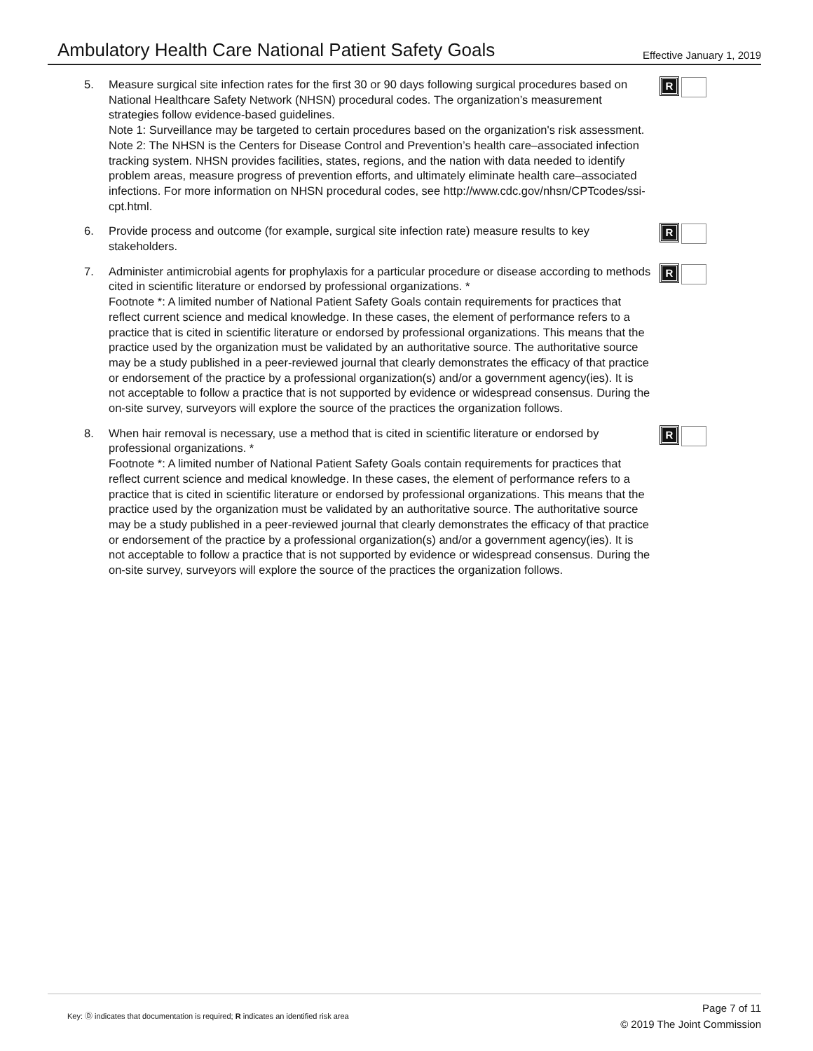Ambulatory Health Care National Patient Safety Goals
Effective January 1, 2019
5. Measure surgical site infection rates for the first 30 or 90 days following surgical procedures based on National Healthcare Safety Network (NHSN) procedural codes. The organization’s measurement strategies follow evidence-based guidelines.
Note 1: Surveillance may be targeted to certain procedures based on the organization's risk assessment.
Note 2: The NHSN is the Centers for Disease Control and Prevention’s health care–associated infection tracking system. NHSN provides facilities, states, regions, and the nation with data needed to identify problem areas, measure progress of prevention efforts, and ultimately eliminate health care–associated infections. For more information on NHSN procedural codes, see http://www.cdc.gov/nhsn/CPTcodes/ssi-cpt.html.
R
6. Provide process and outcome (for example, surgical site infection rate) measure results to key stakeholders.
R
7. Administer antimicrobial agents for prophylaxis for a particular procedure or disease according to methods cited in scientific literature or endorsed by professional organizations. *
Footnote *: A limited number of National Patient Safety Goals contain requirements for practices that reflect current science and medical knowledge. In these cases, the element of performance refers to a practice that is cited in scientific literature or endorsed by professional organizations. This means that the practice used by the organization must be validated by an authoritative source. The authoritative source may be a study published in a peer-reviewed journal that clearly demonstrates the efficacy of that practice or endorsement of the practice by a professional organization(s) and/or a government agency(ies). It is not acceptable to follow a practice that is not supported by evidence or widespread consensus. During the on-site survey, surveyors will explore the source of the practices the organization follows.
R
8. When hair removal is necessary, use a method that is cited in scientific literature or endorsed by professional organizations. *
Footnote *: A limited number of National Patient Safety Goals contain requirements for practices that reflect current science and medical knowledge. In these cases, the element of performance refers to a practice that is cited in scientific literature or endorsed by professional organizations. This means that the practice used by the organization must be validated by an authoritative source. The authoritative source may be a study published in a peer-reviewed journal that clearly demonstrates the efficacy of that practice or endorsement of the practice by a professional organization(s) and/or a government agency(ies). It is not acceptable to follow a practice that is not supported by evidence or widespread consensus. During the on-site survey, surveyors will explore the source of the practices the organization follows.
R
Key: Ⓓ indicates that documentation is required; R indicates an identified risk area
Page 7 of 11
© 2019 The Joint Commission